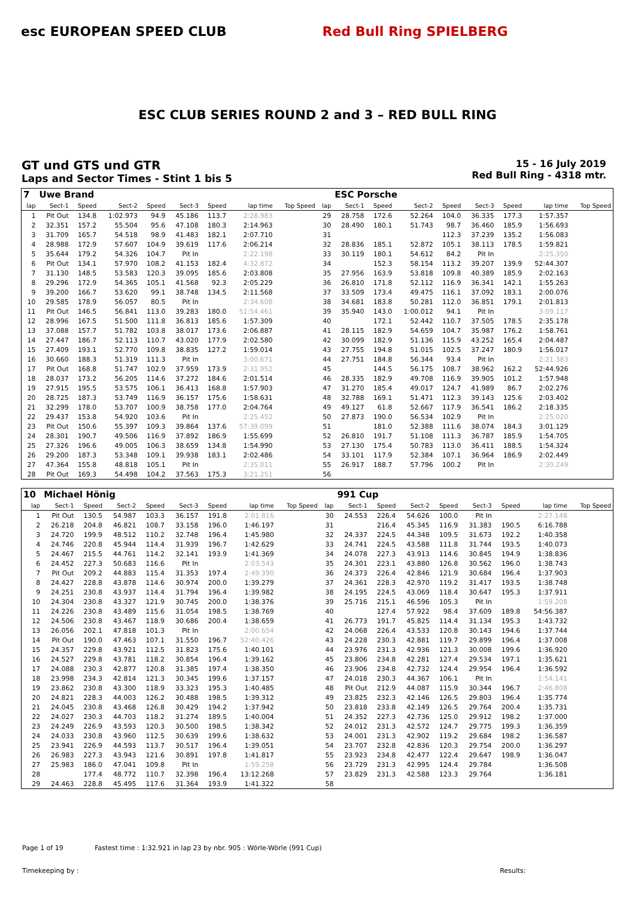esc EUROPEAN SPEED CLUB Red Bull Ring SPIELBERG
ESC CLUB SERIES ROUND 2 and 3 – RED BULL RING
GT und GTS und GTR
Laps and Sector Times - Stint 1 bis 5
15 - 16 July 2019
Red Bull Ring - 4318 mtr.
| 7 | Uwe Brand | | | | | | | | | ESC Porsche | | | | | | | |
| lap | Sect-1 | Speed | Sect-2 | Speed | Sect-3 | Speed | lap time | Top Speed | lap | Sect-1 | Speed | Sect-2 | Speed | Sect-3 | Speed | lap time | Top Speed |
| 1 | Pit Out | 134.8 | 1:02.973 | 94.9 | 45.186 | 113.7 | 2:28.983 | | 29 | 28.758 | 172.6 | 52.264 | 104.0 | 36.335 | 177.3 | 1:57.357 | |
| 2 | 32.351 | 157.2 | 55.504 | 95.6 | 47.108 | 180.3 | 2:14.963 | | 30 | 28.490 | 180.1 | 51.743 | 98.7 | 36.460 | 185.9 | 1:56.693 | |
| 3 | 31.709 | 165.7 | 54.518 | 98.9 | 41.483 | 182.1 | 2:07.710 | | 31 | | | | 112.3 | 37.239 | 135.2 | 1:56.083 | |
| 4 | 28.988 | 172.9 | 57.607 | 104.9 | 39.619 | 117.6 | 2:06.214 | | 32 | 28.836 | 185.1 | 52.872 | 105.1 | 38.113 | 178.5 | 1:59.821 | |
| 5 | 35.644 | 179.2 | 54.326 | 104.7 | Pit In | | 2:22.198 | | 33 | 30.119 | 180.1 | 54.612 | 84.2 | Pit In | | 2:25.350 | |
| 6 | Pit Out | 134.1 | 57.970 | 108.2 | 41.153 | 182.4 | 4:32.872 | | 34 | | 152.3 | 58.154 | 113.2 | 39.207 | 139.9 | 52:44.307 | |
| 7 | 31.130 | 148.5 | 53.583 | 120.3 | 39.095 | 185.6 | 2:03.808 | | 35 | 27.956 | 163.9 | 53.818 | 109.8 | 40.389 | 185.9 | 2:02.163 | |
| 8 | 29.296 | 172.9 | 54.365 | 105.1 | 41.568 | 92.3 | 2:05.229 | | 36 | 26.810 | 171.8 | 52.112 | 116.9 | 36.341 | 142.1 | 1:55.263 | |
| 9 | 39.200 | 166.7 | 53.620 | 99.1 | 38.748 | 134.5 | 2:11.568 | | 37 | 33.509 | 173.4 | 49.475 | 116.1 | 37.092 | 183.1 | 2:00.076 | |
| 10 | 29.585 | 178.9 | 56.057 | 80.5 | Pit In | | 2:34.608 | | 38 | 34.681 | 183.8 | 50.281 | 112.0 | 36.851 | 179.1 | 2:01.813 | |
| 11 | Pit Out | 146.5 | 56.841 | 113.0 | 39.283 | 180.0 | 51:54.461 | | 39 | 35.940 | 143.0 | 1:00.012 | 94.1 | Pit In | | 3:09.117 | |
| 12 | 28.996 | 167.5 | 51.500 | 111.8 | 36.813 | 185.6 | 1:57.309 | | 40 | | 172.1 | 52.442 | 110.7 | 37.505 | 178.5 | 2:35.178 | |
| 13 | 37.088 | 157.7 | 51.782 | 103.8 | 38.017 | 173.6 | 2:06.887 | | 41 | 28.115 | 182.9 | 54.659 | 104.7 | 35.987 | 176.2 | 1:58.761 | |
| 14 | 27.447 | 186.7 | 52.113 | 110.7 | 43.020 | 177.9 | 2:02.580 | | 42 | 30.099 | 182.9 | 51.136 | 115.9 | 43.252 | 165.4 | 2:04.487 | |
| 15 | 27.409 | 193.1 | 52.770 | 109.8 | 38.835 | 127.2 | 1:59.014 | | 43 | 27.755 | 194.8 | 51.015 | 102.5 | 37.247 | 180.9 | 1:56.017 | |
| 16 | 30.660 | 188.3 | 51.319 | 111.3 | Pit In | | 3:00.671 | | 44 | 27.751 | 184.8 | 56.344 | 93.4 | Pit In | | 2:21.383 | |
| 17 | Pit Out | 168.8 | 51.747 | 102.9 | 37.959 | 173.9 | 2:31.952 | | 45 | | 144.5 | 56.175 | 108.7 | 38.962 | 162.2 | 52:44.926 | |
| 18 | 28.037 | 173.2 | 56.205 | 114.6 | 37.272 | 184.6 | 2:01.514 | | 46 | 28.335 | 182.9 | 49.708 | 116.9 | 39.905 | 101.2 | 1:57.948 | |
| 19 | 27.915 | 195.5 | 53.575 | 106.1 | 36.413 | 168.8 | 1:57.903 | | 47 | 31.270 | 185.4 | 49.017 | 124.7 | 41.989 | 86.7 | 2:02.276 | |
| 20 | 28.725 | 187.3 | 53.749 | 116.9 | 36.157 | 175.6 | 1:58.631 | | 48 | 32.788 | 169.1 | 51.471 | 112.3 | 39.143 | 125.6 | 2:03.402 | |
| 21 | 32.299 | 178.0 | 53.707 | 100.9 | 38.758 | 177.0 | 2:04.764 | | 49 | 49.127 | 61.8 | 52.667 | 117.9 | 36.541 | 186.2 | 2:18.335 | |
| 22 | 29.437 | 153.8 | 54.920 | 103.6 | Pit In | | 2:25.452 | | 50 | 27.873 | 190.0 | 56.534 | 102.9 | Pit In | | 2:25.020 | |
| 23 | Pit Out | 150.6 | 55.397 | 109.3 | 39.864 | 137.6 | 57:39.099 | | 51 | | 181.0 | 52.388 | 111.6 | 38.074 | 184.3 | 3:01.129 | |
| 24 | 28.301 | 190.7 | 49.506 | 116.9 | 37.892 | 186.9 | 1:55.699 | | 52 | 26.810 | 191.7 | 51.108 | 111.3 | 36.787 | 185.9 | 1:54.705 | |
| 25 | 27.326 | 196.6 | 49.005 | 106.3 | 38.659 | 134.8 | 1:54.990 | | 53 | 27.130 | 175.4 | 50.783 | 113.0 | 36.411 | 188.5 | 1:54.324 | |
| 26 | 29.200 | 187.3 | 53.348 | 109.1 | 39.938 | 183.1 | 2:02.486 | | 54 | 33.101 | 117.9 | 52.384 | 107.1 | 36.964 | 186.9 | 2:02.449 | |
| 27 | 47.364 | 155.8 | 48.818 | 105.1 | Pit In | | 2:35.011 | | 55 | 26.917 | 188.7 | 57.796 | 100.2 | Pit In | | 2:30.249 | |
| 28 | Pit Out | 169.3 | 54.498 | 104.2 | 37.563 | 175.3 | 3:21.251 | | 56 | | | | | | | | |
| 10 | Michael Hönig | | | | | | | | | 991 Cup | | | | | | | |
| lap | Sect-1 | Speed | Sect-2 | Speed | Sect-3 | Speed | lap time | Top Speed | lap | Sect-1 | Speed | Sect-2 | Speed | Sect-3 | Speed | lap time | Top Speed |
| 1 | Pit Out | 130.5 | 54.987 | 103.3 | 36.157 | 191.8 | 2:01.816 | | 30 | 24.553 | 226.4 | 54.626 | 100.0 | Pit In | | 2:27.148 | |
| 2 | 26.218 | 204.8 | 46.821 | 108.7 | 33.158 | 196.0 | 1:46.197 | | 31 | | 216.4 | 45.345 | 116.9 | 31.383 | 190.5 | 6:16.788 | |
| 3 | 24.720 | 199.9 | 48.512 | 110.2 | 32.748 | 196.4 | 1:45.980 | | 32 | 24.337 | 224.5 | 44.348 | 109.5 | 31.673 | 192.2 | 1:40.358 | |
| 4 | 24.746 | 220.8 | 45.944 | 114.4 | 31.939 | 196.7 | 1:42.629 | | 33 | 24.741 | 224.5 | 43.588 | 111.8 | 31.744 | 193.5 | 1:40.073 | |
| 5 | 24.467 | 215.5 | 44.761 | 114.2 | 32.141 | 193.9 | 1:41.369 | | 34 | 24.078 | 227.3 | 43.913 | 114.6 | 30.845 | 194.9 | 1:38.836 | |
| 6 | 24.452 | 227.3 | 50.683 | 116.6 | Pit In | | 2:03.543 | | 35 | 24.301 | 223.1 | 43.880 | 126.8 | 30.562 | 196.0 | 1:38.743 | |
| 7 | Pit Out | 209.2 | 44.883 | 115.4 | 31.353 | 197.4 | 2:49.390 | | 36 | 24.373 | 226.4 | 42.846 | 121.9 | 30.684 | 196.4 | 1:37.903 | |
| 8 | 24.427 | 228.8 | 43.878 | 114.6 | 30.974 | 200.0 | 1:39.279 | | 37 | 24.361 | 228.3 | 42.970 | 119.2 | 31.417 | 193.5 | 1:38.748 | |
| 9 | 24.251 | 230.8 | 43.937 | 114.4 | 31.794 | 196.4 | 1:39.982 | | 38 | 24.195 | 224.5 | 43.069 | 118.4 | 30.647 | 195.3 | 1:37.911 | |
| 10 | 24.304 | 230.8 | 43.327 | 121.9 | 30.745 | 200.0 | 1:38.376 | | 39 | 25.716 | 215.1 | 46.596 | 105.3 | Pit In | | 1:59.208 | |
| 11 | 24.226 | 230.8 | 43.489 | 115.6 | 31.054 | 198.5 | 1:38.769 | | 40 | | 127.4 | 57.922 | 98.4 | 37.609 | 189.8 | 54:56.387 | |
| 12 | 24.506 | 230.8 | 43.467 | 118.9 | 30.686 | 200.4 | 1:38.659 | | 41 | 26.773 | 191.7 | 45.825 | 114.4 | 31.134 | 195.3 | 1:43.732 | |
| 13 | 26.056 | 202.1 | 47.818 | 101.3 | Pit In | | 2:00.654 | | 42 | 24.068 | 226.4 | 43.533 | 120.8 | 30.143 | 194.6 | 1:37.744 | |
| 14 | Pit Out | 190.0 | 47.463 | 107.1 | 31.550 | 196.7 | 52:40.426 | | 43 | 24.228 | 230.3 | 42.881 | 119.7 | 29.899 | 196.4 | 1:37.008 | |
| 15 | 24.357 | 229.8 | 43.921 | 112.5 | 31.823 | 175.6 | 1:40.101 | | 44 | 23.976 | 231.3 | 42.936 | 121.3 | 30.008 | 199.6 | 1:36.920 | |
| 16 | 24.527 | 229.8 | 43.781 | 118.2 | 30.854 | 196.4 | 1:39.162 | | 45 | 23.806 | 234.8 | 42.281 | 127.4 | 29.534 | 197.1 | 1:35.621 | |
| 17 | 24.088 | 230.3 | 42.877 | 120.8 | 31.385 | 197.4 | 1:38.350 | | 46 | 23.906 | 234.8 | 42.732 | 124.4 | 29.954 | 196.4 | 1:36.592 | |
| 18 | 23.998 | 234.3 | 42.814 | 121.3 | 30.345 | 199.6 | 1:37.157 | | 47 | 24.018 | 230.3 | 44.367 | 106.1 | Pit In | | 1:54.141 | |
| 19 | 23.862 | 230.8 | 43.300 | 118.9 | 33.323 | 195.3 | 1:40.485 | | 48 | Pit Out | 212.9 | 44.087 | 115.9 | 30.344 | 196.7 | 2:46.808 | |
| 20 | 24.821 | 228.3 | 44.003 | 126.2 | 30.488 | 198.5 | 1:39.312 | | 49 | 23.825 | 232.3 | 42.146 | 126.5 | 29.803 | 196.4 | 1:35.774 | |
| 21 | 24.045 | 230.8 | 43.468 | 126.8 | 30.429 | 194.2 | 1:37.942 | | 50 | 23.818 | 233.8 | 42.149 | 126.5 | 29.764 | 200.4 | 1:35.731 | |
| 22 | 24.027 | 230.3 | 44.703 | 118.2 | 31.274 | 189.5 | 1:40.004 | | 51 | 24.352 | 227.3 | 42.736 | 125.0 | 29.912 | 198.2 | 1:37.000 | |
| 23 | 24.249 | 226.9 | 43.593 | 120.3 | 30.500 | 198.5 | 1:38.342 | | 52 | 24.012 | 231.3 | 42.572 | 124.7 | 29.775 | 199.3 | 1:36.359 | |
| 24 | 24.033 | 230.8 | 43.960 | 112.5 | 30.639 | 199.6 | 1:38.632 | | 53 | 24.001 | 231.3 | 42.902 | 119.2 | 29.684 | 198.2 | 1:36.587 | |
| 25 | 23.941 | 226.9 | 44.593 | 113.7 | 30.517 | 196.4 | 1:39.051 | | 54 | 23.707 | 232.8 | 42.836 | 120.3 | 29.754 | 200.0 | 1:36.297 | |
| 26 | 26.983 | 227.3 | 43.943 | 121.6 | 30.891 | 197.8 | 1:41.817 | | 55 | 23.923 | 234.8 | 42.477 | 122.4 | 29.647 | 198.9 | 1:36.047 | |
| 27 | 25.983 | 186.0 | 47.041 | 109.8 | Pit In | | 1:59.258 | | 56 | 23.729 | 231.3 | 42.995 | 124.4 | 29.784 | | 1:36.508 | |
| 28 | | 177.4 | 48.772 | 110.7 | 32.398 | 196.4 | 13:12.268 | | 57 | 23.829 | 231.3 | 42.588 | 123.3 | 29.764 | | 1:36.181 | |
| 29 | 24.463 | 228.8 | 45.495 | 117.6 | 31.364 | 193.9 | 1:41.322 | | 58 | | | | | | | | |
Page 1 of 19 Fastest time : 1:32.921 in lap 23 by nbr. 905 : Wörle-Wörle (991 Cup)
Timekeeping by : Results: